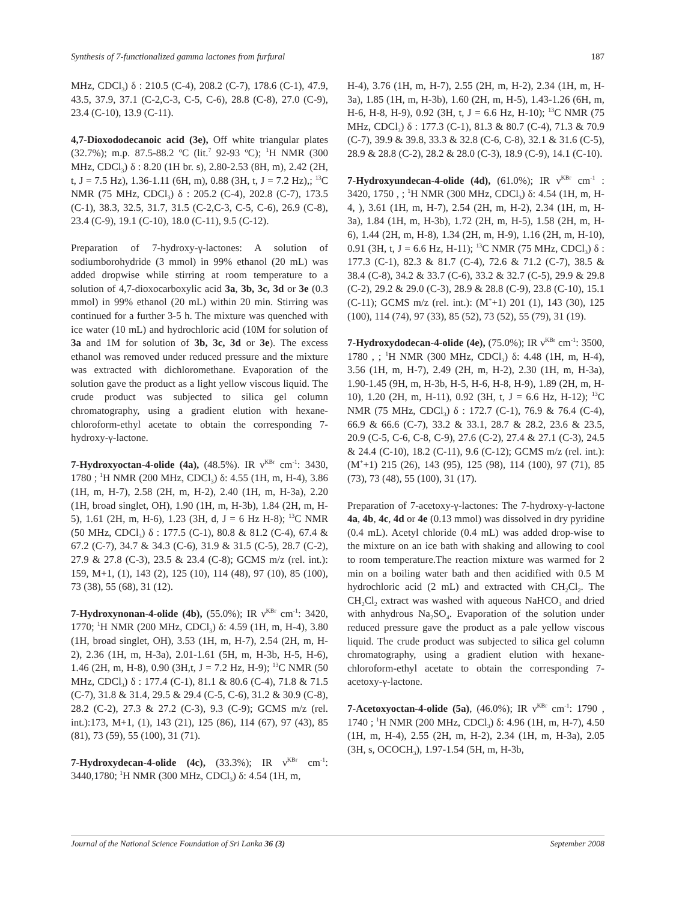Synthesis of 7-functionalized gamma lactones from furfural 187
MHz, CDCl<sub>3</sub>) δ : 210.5 (C-4), 208.2 (C-7), 178.6 (C-1), 47.9, 43.5, 37.9, 37.1 (C-2,C-3, C-5, C-6), 28.8 (C-8), 27.0 (C-9), 23.4 (C-10), 13.9 (C-11).
4,7-Dioxododecanoic acid (3e), Off white triangular plates (32.7%); m.p. 87.5-88.2 ºC (lit.<sup>7</sup> 92-93 ºC); <sup>1</sup>H NMR (300 MHz, CDCl<sub>3</sub>) δ : 8.20 (1H br. s), 2.80-2.53 (8H, m), 2.42 (2H, t, J = 7.5 Hz), 1.36-1.11 (6H, m), 0.88 (3H, t, J = 7.2 Hz),; <sup>13</sup>C NMR (75 MHz, CDCl<sub>3</sub>) δ : 205.2 (C-4), 202.8 (C-7), 173.5 (C-1), 38.3, 32.5, 31.7, 31.5 (C-2,C-3, C-5, C-6), 26.9 (C-8), 23.4 (C-9), 19.1 (C-10), 18.0 (C-11), 9.5 (C-12).
Preparation of 7-hydroxy-γ-lactones: A solution of sodiumborohydride (3 mmol) in 99% ethanol (20 mL) was added dropwise while stirring at room temperature to a solution of 4,7-dioxocarboxylic acid 3a, 3b, 3c, 3d or 3e (0.3 mmol) in 99% ethanol (20 mL) within 20 min. Stirring was continued for a further 3-5 h. The mixture was quenched with ice water (10 mL) and hydrochloric acid (10M for solution of 3a and 1M for solution of 3b, 3c, 3d or 3e). The excess ethanol was removed under reduced pressure and the mixture was extracted with dichloromethane. Evaporation of the solution gave the product as a light yellow viscous liquid. The crude product was subjected to silica gel column chromatography, using a gradient elution with hexane-chloroform-ethyl acetate to obtain the corresponding 7-hydroxy-γ-lactone.
7-Hydroxyoctan-4-olide (4a), (48.5%). IR ν<sup>KBr</sup> cm<sup>-1</sup>: 3430, 1780 ; <sup>1</sup>H NMR (200 MHz, CDCl<sub>3</sub>) δ: 4.55 (1H, m, H-4), 3.86 (1H, m, H-7), 2.58 (2H, m, H-2), 2.40 (1H, m, H-3a), 2.20 (1H, broad singlet, OH), 1.90 (1H, m, H-3b), 1.84 (2H, m, H-5), 1.61 (2H, m, H-6), 1.23 (3H, d, J = 6 Hz H-8); <sup>13</sup>C NMR (50 MHz, CDCl<sub>3</sub>) δ : 177.5 (C-1), 80.8 & 81.2 (C-4), 67.4 & 67.2 (C-7), 34.7 & 34.3 (C-6), 31.9 & 31.5 (C-5), 28.7 (C-2), 27.9 & 27.8 (C-3), 23.5 & 23.4 (C-8); GCMS m/z (rel. int.): 159, M+1, (1), 143 (2), 125 (10), 114 (48), 97 (10), 85 (100), 73 (38), 55 (68), 31 (12).
7-Hydroxynonan-4-olide (4b), (55.0%); IR ν<sup>KBr</sup> cm<sup>-1</sup>: 3420, 1770; <sup>1</sup>H NMR (200 MHz, CDCl<sub>3</sub>) δ: 4.59 (1H, m, H-4), 3.80 (1H, broad singlet, OH), 3.53 (1H, m, H-7), 2.54 (2H, m, H-2), 2.36 (1H, m, H-3a), 2.01-1.61 (5H, m, H-3b, H-5, H-6), 1.46 (2H, m, H-8), 0.90 (3H,t, J = 7.2 Hz, H-9); <sup>13</sup>C NMR (50 MHz, CDCl<sub>3</sub>) δ : 177.4 (C-1), 81.1 & 80.6 (C-4), 71.8 & 71.5 (C-7), 31.8 & 31.4, 29.5 & 29.4 (C-5, C-6), 31.2 & 30.9 (C-8), 28.2 (C-2), 27.3 & 27.2 (C-3), 9.3 (C-9); GCMS m/z (rel. int.):173, M+1, (1), 143 (21), 125 (86), 114 (67), 97 (43), 85 (81), 73 (59), 55 (100), 31 (71).
7-Hydroxydecan-4-olide (4c), (33.3%); IR ν<sup>KBr</sup> cm<sup>-1</sup>: 3440,1780; <sup>1</sup>H NMR (300 MHz, CDCl<sub>3</sub>) δ: 4.54 (1H, m,
H-4), 3.76 (1H, m, H-7), 2.55 (2H, m, H-2), 2.34 (1H, m, H-3a), 1.85 (1H, m, H-3b), 1.60 (2H, m, H-5), 1.43-1.26 (6H, m, H-6, H-8, H-9), 0.92 (3H, t, J = 6.6 Hz, H-10); <sup>13</sup>C NMR (75 MHz, CDCl<sub>3</sub>) δ : 177.3 (C-1), 81.3 & 80.7 (C-4), 71.3 & 70.9 (C-7), 39.9 & 39.8, 33.3 & 32.8 (C-6, C-8), 32.1 & 31.6 (C-5), 28.9 & 28.8 (C-2), 28.2 & 28.0 (C-3), 18.9 (C-9), 14.1 (C-10).
7-Hydroxyundecan-4-olide (4d), (61.0%); IR ν<sup>KBr</sup> cm<sup>-1</sup> : 3420, 1750 , ; <sup>1</sup>H NMR (300 MHz, CDCl<sub>3</sub>) δ: 4.54 (1H, m, H-4, ), 3.61 (1H, m, H-7), 2.54 (2H, m, H-2), 2.34 (1H, m, H-3a), 1.84 (1H, m, H-3b), 1.72 (2H, m, H-5), 1.58 (2H, m, H-6), 1.44 (2H, m, H-8), 1.34 (2H, m, H-9), 1.16 (2H, m, H-10), 0.91 (3H, t, J = 6.6 Hz, H-11); <sup>13</sup>C NMR (75 MHz, CDCl<sub>3</sub>) δ : 177.3 (C-1), 82.3 & 81.7 (C-4), 72.6 & 71.2 (C-7), 38.5 & 38.4 (C-8), 34.2 & 33.7 (C-6), 33.2 & 32.7 (C-5), 29.9 & 29.8 (C-2), 29.2 & 29.0 (C-3), 28.9 & 28.8 (C-9), 23.8 (C-10), 15.1 (C-11); GCMS m/z (rel. int.): (M<sup>+</sup>+1) 201 (1), 143 (30), 125 (100), 114 (74), 97 (33), 85 (52), 73 (52), 55 (79), 31 (19).
7-Hydroxydodecan-4-olide (4e), (75.0%); IR ν<sup>KBr</sup> cm<sup>-1</sup>: 3500, 1780 , ; <sup>1</sup>H NMR (300 MHz, CDCl<sub>3</sub>) δ: 4.48 (1H, m, H-4), 3.56 (1H, m, H-7), 2.49 (2H, m, H-2), 2.30 (1H, m, H-3a), 1.90-1.45 (9H, m, H-3b, H-5, H-6, H-8, H-9), 1.89 (2H, m, H-10), 1.20 (2H, m, H-11), 0.92 (3H, t, J = 6.6 Hz, H-12); <sup>13</sup>C NMR (75 MHz, CDCl<sub>3</sub>) δ : 172.7 (C-1), 76.9 & 76.4 (C-4), 66.9 & 66.6 (C-7), 33.2 & 33.1, 28.7 & 28.2, 23.6 & 23.5, 20.9 (C-5, C-6, C-8, C-9), 27.6 (C-2), 27.4 & 27.1 (C-3), 24.5 & 24.4 (C-10), 18.2 (C-11), 9.6 (C-12); GCMS m/z (rel. int.): (M<sup>+</sup>+1) 215 (26), 143 (95), 125 (98), 114 (100), 97 (71), 85 (73), 73 (48), 55 (100), 31 (17).
Preparation of 7-acetoxy-γ-lactones: The 7-hydroxy-γ-lactone 4a, 4b, 4c, 4d or 4e (0.13 mmol) was dissolved in dry pyridine (0.4 mL). Acetyl chloride (0.4 mL) was added drop-wise to the mixture on an ice bath with shaking and allowing to cool to room temperature.The reaction mixture was warmed for 2 min on a boiling water bath and then acidified with 0.5 M hydrochloric acid (2 mL) and extracted with CH<sub>2</sub>Cl<sub>2</sub>. The CH<sub>2</sub>Cl<sub>2</sub> extract was washed with aqueous NaHCO<sub>3</sub> and dried with anhydrous Na<sub>2</sub>SO<sub>4</sub>. Evaporation of the solution under reduced pressure gave the product as a pale yellow viscous liquid. The crude product was subjected to silica gel column chromatography, using a gradient elution with hexane-chloroform-ethyl acetate to obtain the corresponding 7-acetoxy-γ-lactone.
7-Acetoxyoctan-4-olide (5a), (46.0%); IR ν<sup>KBr</sup> cm<sup>-1</sup>: 1790 , 1740 ; <sup>1</sup>H NMR (200 MHz, CDCl<sub>3</sub>) δ: 4.96 (1H, m, H-7), 4.50 (1H, m, H-4), 2.55 (2H, m, H-2), 2.34 (1H, m, H-3a), 2.05 (3H, s, OCOCH<sub>3</sub>), 1.97-1.54 (5H, m, H-3b,
Journal of the National Science Foundation of Sri Lanka 36 (3) September 2008